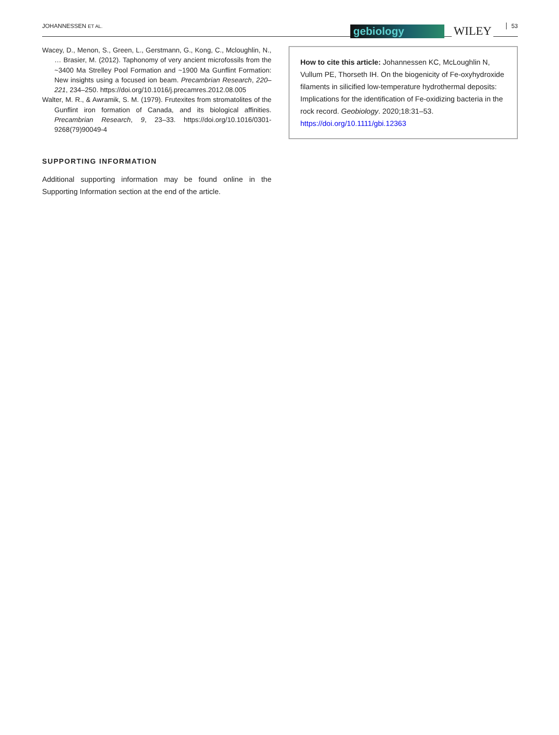JOHANNESSEN ET AL. gebiology WILEY 53
Wacey, D., Menon, S., Green, L., Gerstmann, G., Kong, C., Mcloughlin, N., … Brasier, M. (2012). Taphonomy of very ancient microfossils from the ~3400 Ma Strelley Pool Formation and ~1900 Ma Gunflint Formation: New insights using a focused ion beam. Precambrian Research, 220–221, 234–250. https://doi.org/10.1016/j.precamres.2012.08.005
Walter, M. R., & Awramik, S. M. (1979). Frutexites from stromatolites of the Gunflint iron formation of Canada, and its biological affinities. Precambrian Research, 9, 23–33. https://doi.org/10.1016/0301-9268(79)90049-4
SUPPORTING INFORMATION
Additional supporting information may be found online in the Supporting Information section at the end of the article.
How to cite this article: Johannessen KC, McLoughlin N, Vullum PE, Thorseth IH. On the biogenicity of Fe-oxyhydroxide filaments in silicified low-temperature hydrothermal deposits: Implications for the identification of Fe-oxidizing bacteria in the rock record. Geobiology. 2020;18:31–53. https://doi.org/10.1111/gbi.12363